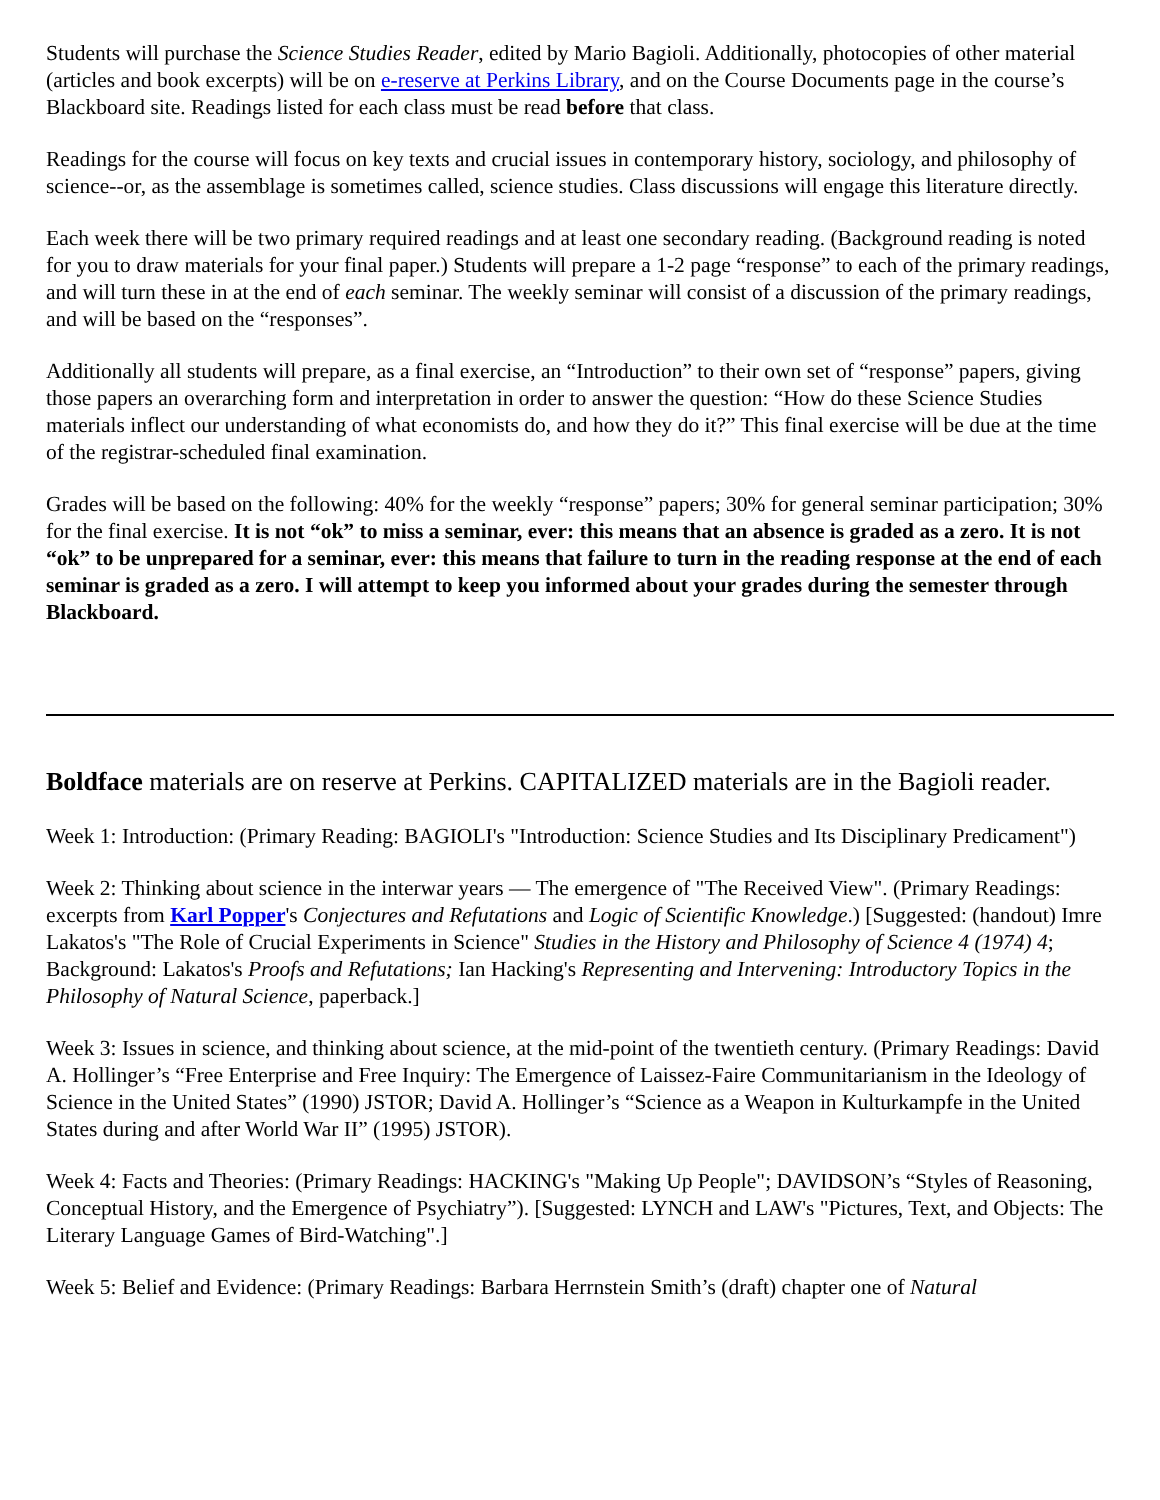Students will purchase the Science Studies Reader, edited by Mario Bagioli. Additionally, photocopies of other material (articles and book excerpts) will be on e-reserve at Perkins Library, and on the Course Documents page in the course’s Blackboard site. Readings listed for each class must be read before that class.
Readings for the course will focus on key texts and crucial issues in contemporary history, sociology, and philosophy of science--or, as the assemblage is sometimes called, science studies. Class discussions will engage this literature directly.
Each week there will be two primary required readings and at least one secondary reading. (Background reading is noted for you to draw materials for your final paper.) Students will prepare a 1-2 page “response” to each of the primary readings, and will turn these in at the end of each seminar. The weekly seminar will consist of a discussion of the primary readings, and will be based on the “responses”.
Additionally all students will prepare, as a final exercise, an “Introduction” to their own set of “response” papers, giving those papers an overarching form and interpretation in order to answer the question: “How do these Science Studies materials inflect our understanding of what economists do, and how they do it?” This final exercise will be due at the time of the registrar-scheduled final examination.
Grades will be based on the following: 40% for the weekly “response” papers; 30% for general seminar participation; 30% for the final exercise. It is not “ok” to miss a seminar, ever: this means that an absence is graded as a zero. It is not “ok” to be unprepared for a seminar, ever: this means that failure to turn in the reading response at the end of each seminar is graded as a zero. I will attempt to keep you informed about your grades during the semester through Blackboard.
Boldface materials are on reserve at Perkins. CAPITALIZED materials are in the Bagioli reader.
Week 1: Introduction: (Primary Reading: BAGIOLI's "Introduction: Science Studies and Its Disciplinary Predicament")
Week 2: Thinking about science in the interwar years — The emergence of "The Received View". (Primary Readings: excerpts from Karl Popper's Conjectures and Refutations and Logic of Scientific Knowledge.) [Suggested: (handout) Imre Lakatos's "The Role of Crucial Experiments in Science" Studies in the History and Philosophy of Science 4 (1974) 4; Background: Lakatos's Proofs and Refutations; Ian Hacking's Representing and Intervening: Introductory Topics in the Philosophy of Natural Science, paperback.]
Week 3: Issues in science, and thinking about science, at the mid-point of the twentieth century. (Primary Readings: David A. Hollinger’s “Free Enterprise and Free Inquiry: The Emergence of Laissez-Faire Communitarianism in the Ideology of Science in the United States” (1990) JSTOR; David A. Hollinger’s “Science as a Weapon in Kulturkampfe in the United States during and after World War II” (1995) JSTOR).
Week 4: Facts and Theories: (Primary Readings: HACKING's "Making Up People"; DAVIDSON’s “Styles of Reasoning, Conceptual History, and the Emergence of Psychiatry”). [Suggested: LYNCH and LAW's "Pictures, Text, and Objects: The Literary Language Games of Bird-Watching".]
Week 5: Belief and Evidence: (Primary Readings: Barbara Herrnstein Smith’s (draft) chapter one of Natural